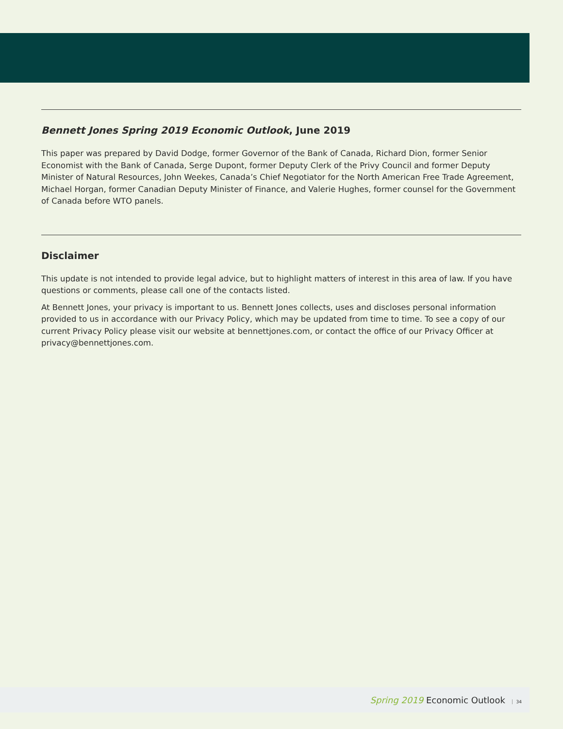Bennett Jones Spring 2019 Economic Outlook, June 2019
This paper was prepared by David Dodge, former Governor of the Bank of Canada, Richard Dion, former Senior Economist with the Bank of Canada, Serge Dupont, former Deputy Clerk of the Privy Council and former Deputy Minister of Natural Resources, John Weekes, Canada’s Chief Negotiator for the North American Free Trade Agreement, Michael Horgan, former Canadian Deputy Minister of Finance, and Valerie Hughes, former counsel for the Government of Canada before WTO panels.
Disclaimer
This update is not intended to provide legal advice, but to highlight matters of interest in this area of law. If you have questions or comments, please call one of the contacts listed.
At Bennett Jones, your privacy is important to us. Bennett Jones collects, uses and discloses personal information provided to us in accordance with our Privacy Policy, which may be updated from time to time. To see a copy of our current Privacy Policy please visit our website at bennettjones.com, or contact the office of our Privacy Officer at privacy@bennettjones.com.
Spring 2019 Economic Outlook 34